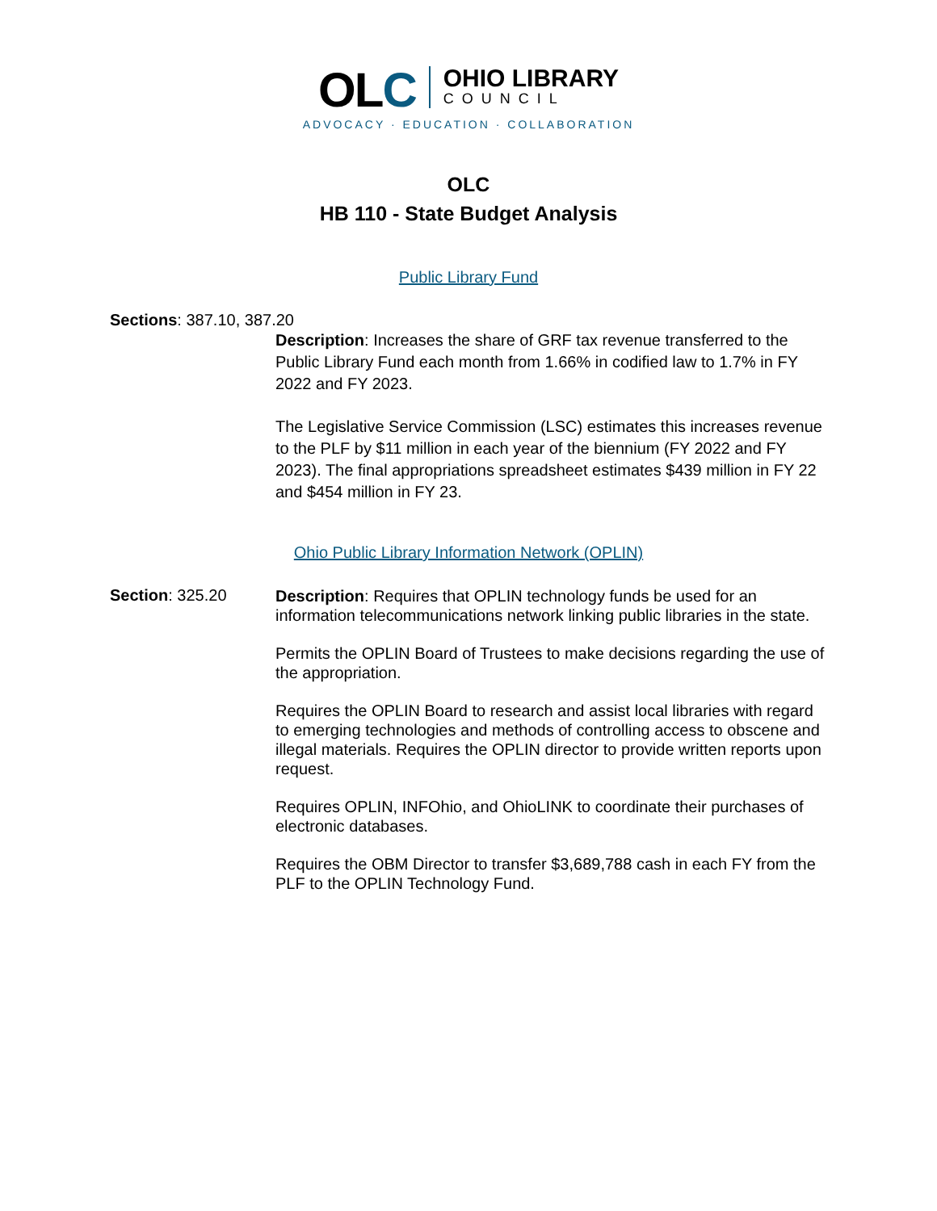OLC
OHIO LIBRARY
COUNCIL
ADVOCACY · EDUCATION · COLLABORATION
OLC
HB 110 - State Budget Analysis
Public Library Fund
Sections: 387.10, 387.20
Description: Increases the share of GRF tax revenue transferred to the Public Library Fund each month from 1.66% in codified law to 1.7% in FY 2022 and FY 2023.
The Legislative Service Commission (LSC) estimates this increases revenue to the PLF by $11 million in each year of the biennium (FY 2022 and FY 2023). The final appropriations spreadsheet estimates $439 million in FY 22 and $454 million in FY 23.
Ohio Public Library Information Network (OPLIN)
Section: 325.20
Description: Requires that OPLIN technology funds be used for an information telecommunications network linking public libraries in the state.
Permits the OPLIN Board of Trustees to make decisions regarding the use of the appropriation.
Requires the OPLIN Board to research and assist local libraries with regard to emerging technologies and methods of controlling access to obscene and illegal materials. Requires the OPLIN director to provide written reports upon request.
Requires OPLIN, INFOhio, and OhioLINK to coordinate their purchases of electronic databases.
Requires the OBM Director to transfer $3,689,788 cash in each FY from the PLF to the OPLIN Technology Fund.